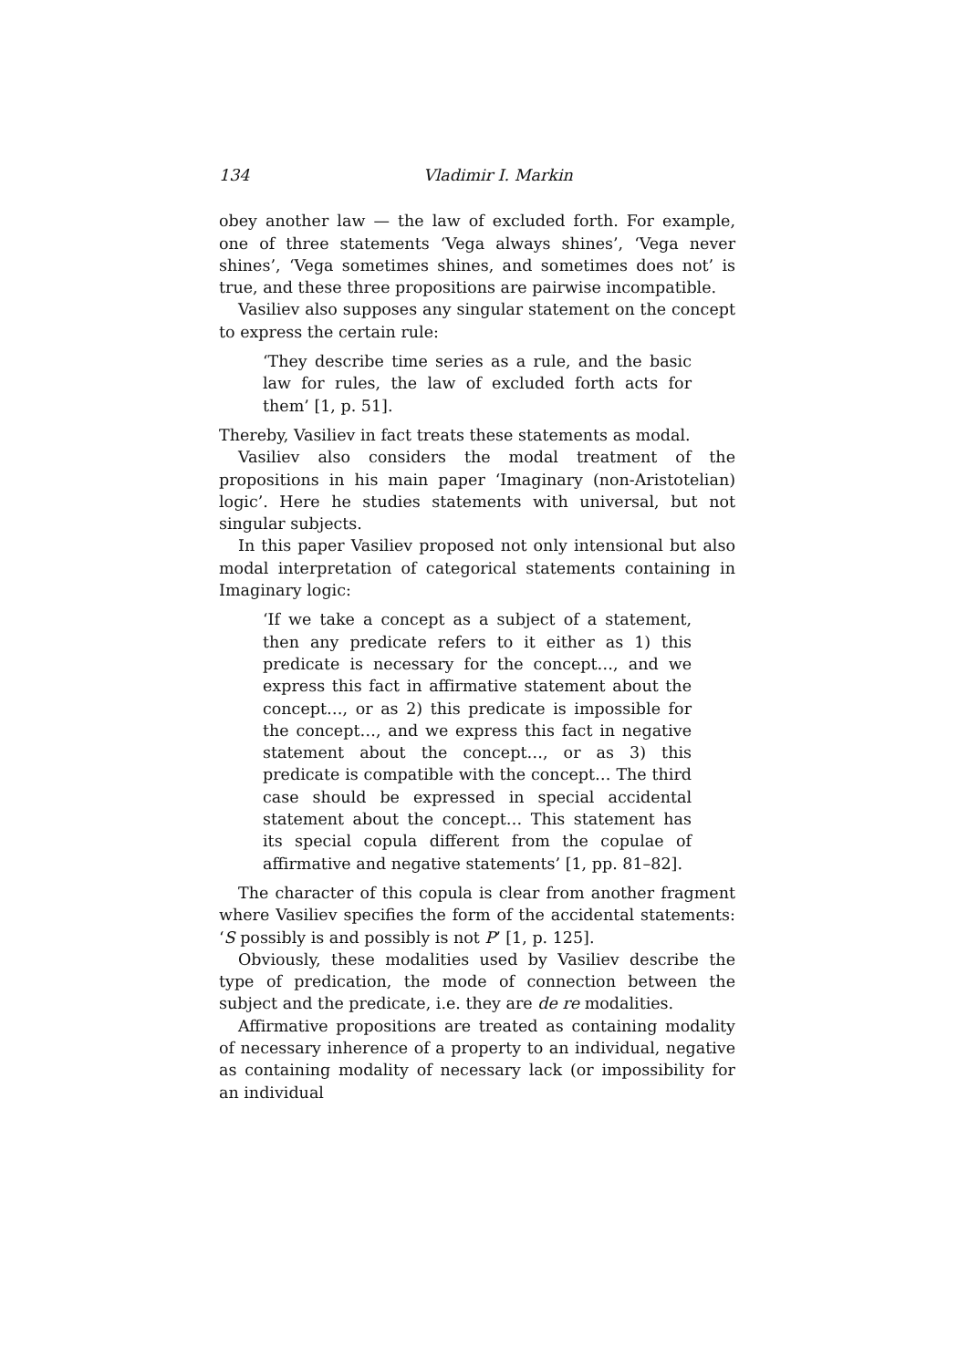134 Vladimir I. Markin
obey another law — the law of excluded forth. For example, one of three statements ‘Vega always shines’, ‘Vega never shines’, ‘Vega sometimes shines, and sometimes does not’ is true, and these three propositions are pairwise incompatible.
Vasiliev also supposes any singular statement on the concept to express the certain rule:
‘They describe time series as a rule, and the basic law for rules, the law of excluded forth acts for them’ [1, p. 51].
Thereby, Vasiliev in fact treats these statements as modal.
Vasiliev also considers the modal treatment of the propositions in his main paper ‘Imaginary (non-Aristotelian) logic’. Here he studies statements with universal, but not singular subjects.
In this paper Vasiliev proposed not only intensional but also modal interpretation of categorical statements containing in Imaginary logic:
‘If we take a concept as a subject of a statement, then any predicate refers to it either as 1) this predicate is necessary for the concept…, and we express this fact in affirmative statement about the concept…, or as 2) this predicate is impossible for the concept…, and we express this fact in negative statement about the concept…, or as 3) this predicate is compatible with the concept… The third case should be expressed in special accidental statement about the concept… This statement has its special copula different from the copulae of affirmative and negative statements’ [1, pp. 81–82].
The character of this copula is clear from another fragment where Vasiliev specifies the form of the accidental statements: ‘S possibly is and possibly is not P’ [1, p. 125].
Obviously, these modalities used by Vasiliev describe the type of predication, the mode of connection between the subject and the predicate, i.e. they are de re modalities.
Affirmative propositions are treated as containing modality of necessary inherence of a property to an individual, negative as containing modality of necessary lack (or impossibility for an individual